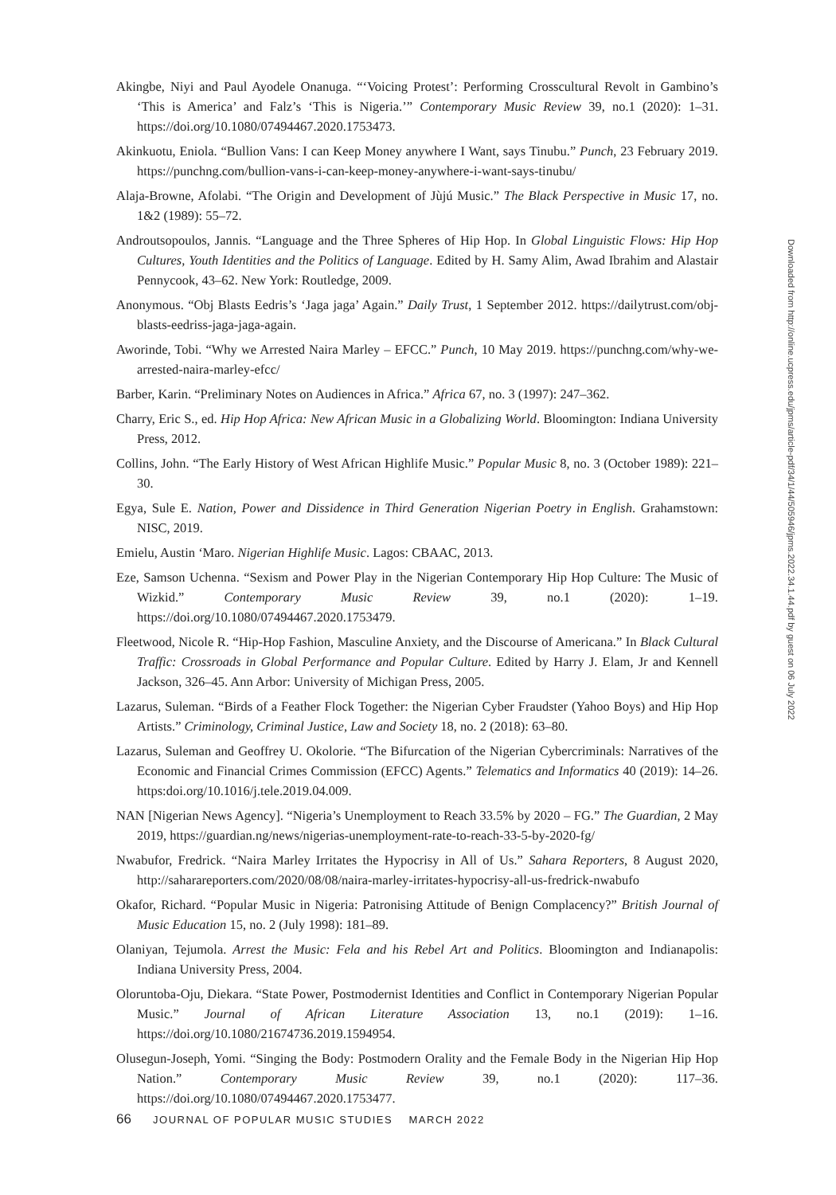Akingbe, Niyi and Paul Ayodele Onanuga. “‘Voicing Protest’: Performing Crosscultural Revolt in Gambino’s ‘This is America’ and Falz’s ‘This is Nigeria.’” Contemporary Music Review 39, no.1 (2020): 1–31. https://doi.org/10.1080/07494467.2020.1753473.
Akinkuotu, Eniola. “Bullion Vans: I can Keep Money anywhere I Want, says Tinubu.” Punch, 23 February 2019. https://punchng.com/bullion-vans-i-can-keep-money-anywhere-i-want-says-tinubu/
Alaja-Browne, Afolabi. “The Origin and Development of Jùjú Music.” The Black Perspective in Music 17, no. 1&2 (1989): 55–72.
Androutsopoulos, Jannis. “Language and the Three Spheres of Hip Hop. In Global Linguistic Flows: Hip Hop Cultures, Youth Identities and the Politics of Language. Edited by H. Samy Alim, Awad Ibrahim and Alastair Pennycook, 43–62. New York: Routledge, 2009.
Anonymous. “Obj Blasts Eedris’s ‘Jaga jaga’ Again.” Daily Trust, 1 September 2012. https://dailytrust.com/obj-blasts-eedriss-jaga-jaga-again.
Aworinde, Tobi. “Why we Arrested Naira Marley – EFCC.” Punch, 10 May 2019. https://punchng.com/why-we-arrested-naira-marley-efcc/
Barber, Karin. “Preliminary Notes on Audiences in Africa.” Africa 67, no. 3 (1997): 247–362.
Charry, Eric S., ed. Hip Hop Africa: New African Music in a Globalizing World. Bloomington: Indiana University Press, 2012.
Collins, John. “The Early History of West African Highlife Music.” Popular Music 8, no. 3 (October 1989): 221–30.
Egya, Sule E. Nation, Power and Dissidence in Third Generation Nigerian Poetry in English. Grahamstown: NISC, 2019.
Emielu, Austin ‘Maro. Nigerian Highlife Music. Lagos: CBAAC, 2013.
Eze, Samson Uchenna. “Sexism and Power Play in the Nigerian Contemporary Hip Hop Culture: The Music of Wizkid.” Contemporary Music Review 39, no.1 (2020): 1–19. https://doi.org/10.1080/07494467.2020.1753479.
Fleetwood, Nicole R. “Hip-Hop Fashion, Masculine Anxiety, and the Discourse of Americana.” In Black Cultural Traffic: Crossroads in Global Performance and Popular Culture. Edited by Harry J. Elam, Jr and Kennell Jackson, 326–45. Ann Arbor: University of Michigan Press, 2005.
Lazarus, Suleman. “Birds of a Feather Flock Together: the Nigerian Cyber Fraudster (Yahoo Boys) and Hip Hop Artists.” Criminology, Criminal Justice, Law and Society 18, no. 2 (2018): 63–80.
Lazarus, Suleman and Geoffrey U. Okolorie. “The Bifurcation of the Nigerian Cybercriminals: Narratives of the Economic and Financial Crimes Commission (EFCC) Agents.” Telematics and Informatics 40 (2019): 14–26. https:doi.org/10.1016/j.tele.2019.04.009.
NAN [Nigerian News Agency]. “Nigeria’s Unemployment to Reach 33.5% by 2020 – FG.” The Guardian, 2 May 2019, https://guardian.ng/news/nigerias-unemployment-rate-to-reach-33-5-by-2020-fg/
Nwabufor, Fredrick. “Naira Marley Irritates the Hypocrisy in All of Us.” Sahara Reporters, 8 August 2020, http://saharareporters.com/2020/08/08/naira-marley-irritates-hypocrisy-all-us-fredrick-nwabufo
Okafor, Richard. “Popular Music in Nigeria: Patronising Attitude of Benign Complacency?” British Journal of Music Education 15, no. 2 (July 1998): 181–89.
Olaniyan, Tejumola. Arrest the Music: Fela and his Rebel Art and Politics. Bloomington and Indianapolis: Indiana University Press, 2004.
Oloruntoba-Oju, Diekara. “State Power, Postmodernist Identities and Conflict in Contemporary Nigerian Popular Music.” Journal of African Literature Association 13, no.1 (2019): 1–16. https://doi.org/10.1080/21674736.2019.1594954.
Olusegun-Joseph, Yomi. “Singing the Body: Postmodern Orality and the Female Body in the Nigerian Hip Hop Nation.” Contemporary Music Review 39, no.1 (2020): 117–36. https://doi.org/10.1080/07494467.2020.1753477.
Downloaded from http://online.ucpress.edu/jpms/article-pdf/34/1/44/505946/jpms.2022.34.1.44.pdf by guest on 06 July 2022
66 JOURNAL OF POPULAR MUSIC STUDIES MARCH 2022